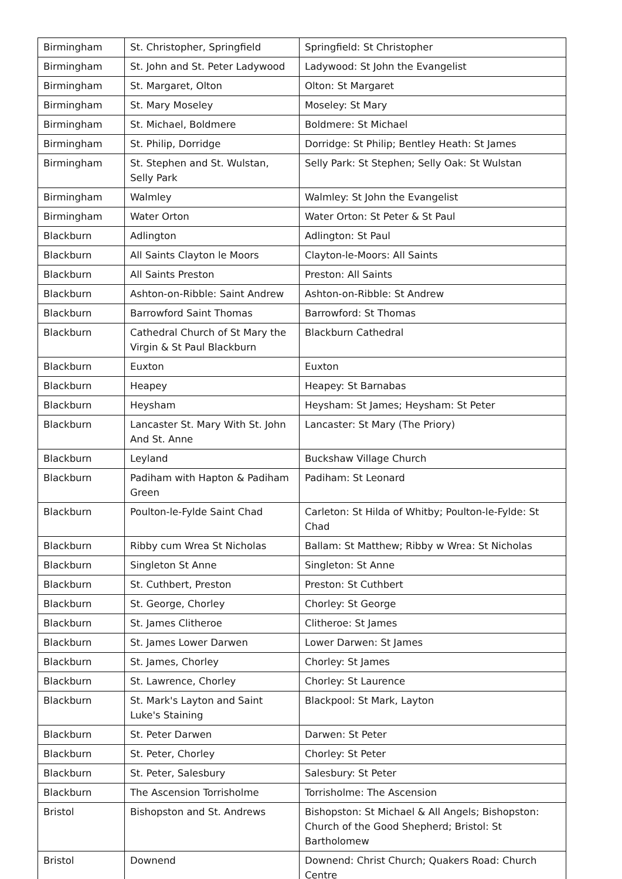| Birmingham | St. Christopher, Springfield | Springfield: St Christopher |
| Birmingham | St. John and St. Peter Ladywood | Ladywood: St John the Evangelist |
| Birmingham | St. Margaret, Olton | Olton: St Margaret |
| Birmingham | St. Mary Moseley | Moseley: St Mary |
| Birmingham | St. Michael, Boldmere | Boldmere: St Michael |
| Birmingham | St. Philip, Dorridge | Dorridge: St Philip; Bentley Heath: St James |
| Birmingham | St. Stephen and St. Wulstan, Selly Park | Selly Park: St Stephen; Selly Oak: St Wulstan |
| Birmingham | Walmley | Walmley: St John the Evangelist |
| Birmingham | Water Orton | Water Orton: St Peter & St Paul |
| Blackburn | Adlington | Adlington: St Paul |
| Blackburn | All Saints Clayton le Moors | Clayton-le-Moors: All Saints |
| Blackburn | All Saints Preston | Preston: All Saints |
| Blackburn | Ashton-on-Ribble: Saint Andrew | Ashton-on-Ribble: St Andrew |
| Blackburn | Barrowford Saint Thomas | Barrowford: St Thomas |
| Blackburn | Cathedral Church of St Mary the Virgin & St Paul Blackburn | Blackburn Cathedral |
| Blackburn | Euxton | Euxton |
| Blackburn | Heapey | Heapey: St Barnabas |
| Blackburn | Heysham | Heysham: St James; Heysham: St Peter |
| Blackburn | Lancaster St. Mary With St. John And St. Anne | Lancaster: St Mary (The Priory) |
| Blackburn | Leyland | Buckshaw Village Church |
| Blackburn | Padiham with Hapton & Padiham Green | Padiham: St Leonard |
| Blackburn | Poulton-le-Fylde Saint Chad | Carleton: St Hilda of Whitby; Poulton-le-Fylde: St Chad |
| Blackburn | Ribby cum Wrea St Nicholas | Ballam: St Matthew; Ribby w Wrea: St Nicholas |
| Blackburn | Singleton St Anne | Singleton: St Anne |
| Blackburn | St. Cuthbert, Preston | Preston: St Cuthbert |
| Blackburn | St. George, Chorley | Chorley: St George |
| Blackburn | St. James Clitheroe | Clitheroe: St James |
| Blackburn | St. James Lower Darwen | Lower Darwen: St James |
| Blackburn | St. James, Chorley | Chorley: St James |
| Blackburn | St. Lawrence, Chorley | Chorley: St Laurence |
| Blackburn | St. Mark's Layton and Saint Luke's Staining | Blackpool: St Mark, Layton |
| Blackburn | St. Peter Darwen | Darwen: St Peter |
| Blackburn | St. Peter, Chorley | Chorley: St Peter |
| Blackburn | St. Peter, Salesbury | Salesbury: St Peter |
| Blackburn | The Ascension Torrisholme | Torrisholme: The Ascension |
| Bristol | Bishopston and St. Andrews | Bishopston: St Michael & All Angels; Bishopston: Church of the Good Shepherd; Bristol: St Bartholomew |
| Bristol | Downend | Downend: Christ Church; Quakers Road: Church Centre |